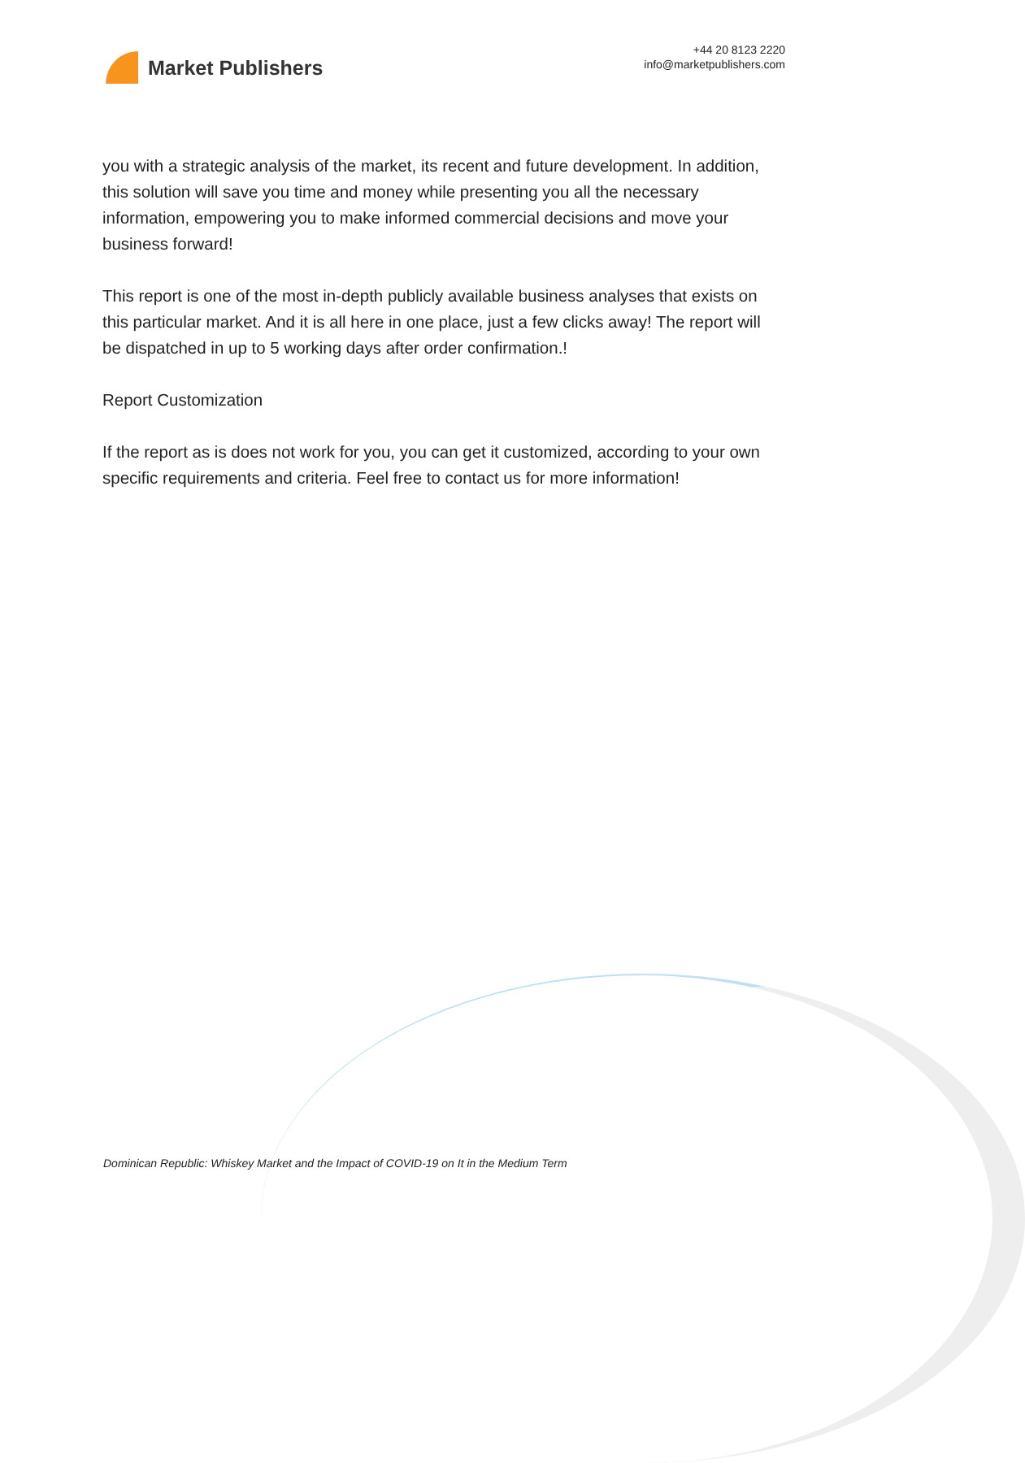Market Publishers
+44 20 8123 2220
info@marketpublishers.com
you with a strategic analysis of the market, its recent and future development. In addition, this solution will save you time and money while presenting you all the necessary information, empowering you to make informed commercial decisions and move your business forward!
This report is one of the most in-depth publicly available business analyses that exists on this particular market. And it is all here in one place, just a few clicks away! The report will be dispatched in up to 5 working days after order confirmation.!
Report Customization
If the report as is does not work for you, you can get it customized, according to your own specific requirements and criteria. Feel free to contact us for more information!
Dominican Republic: Whiskey Market and the Impact of COVID-19 on It in the Medium Term